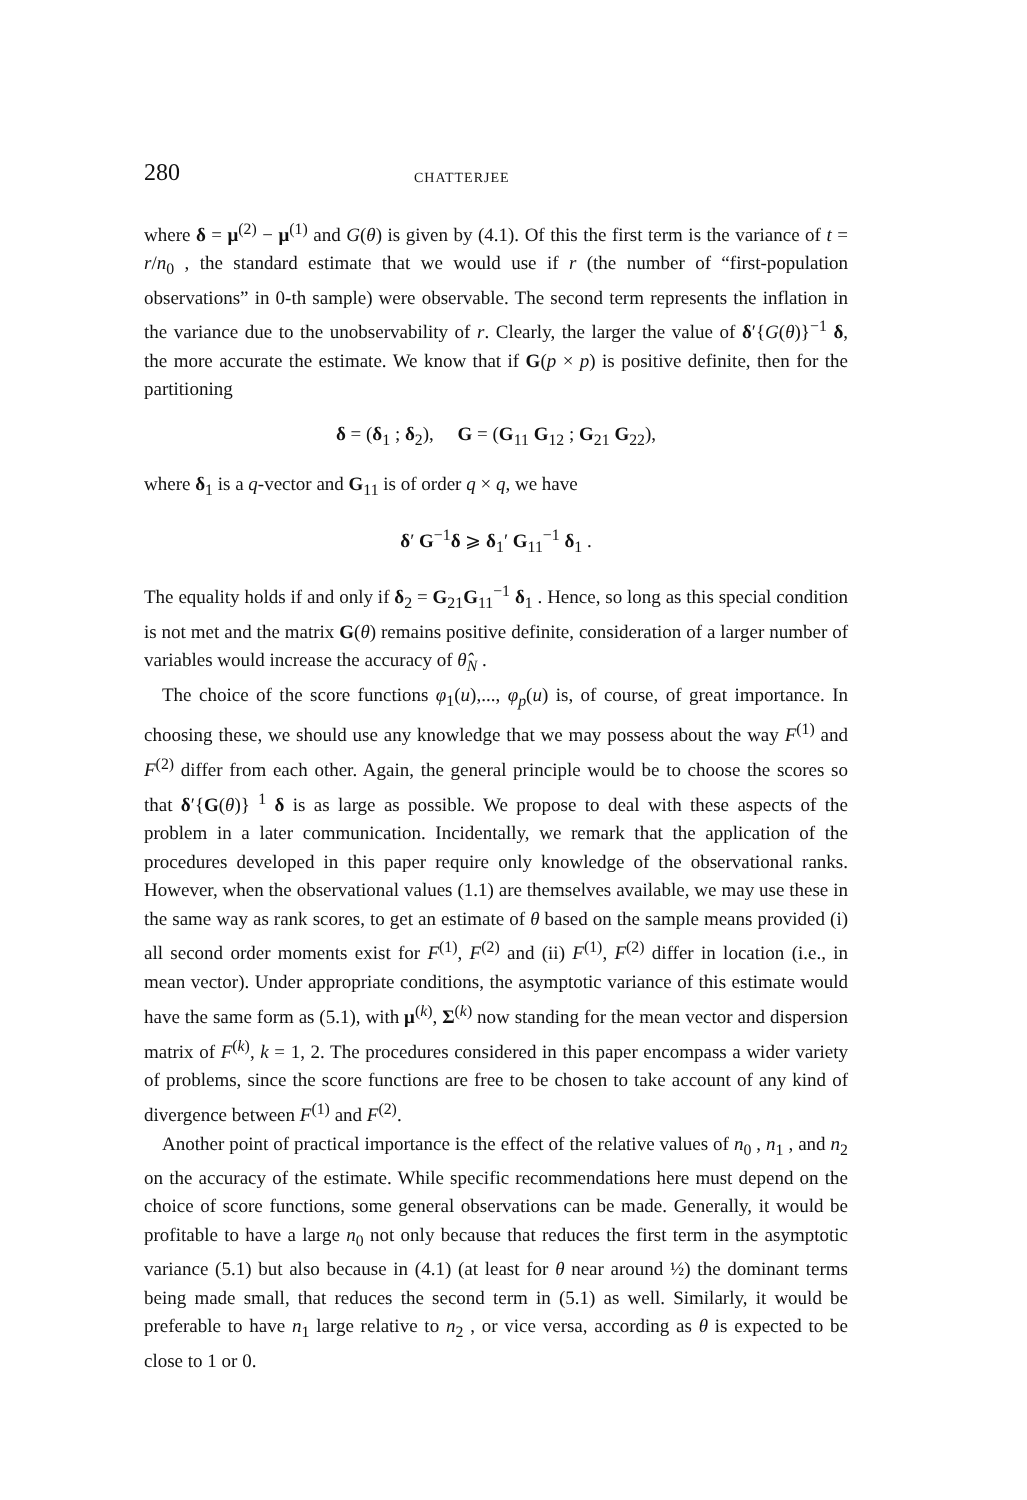280 CHATTERJEE
where δ = μ<sup>(2)</sup> − μ<sup>(1)</sup> and G(θ) is given by (4.1). Of this the first term is the variance of t = r/n<sub>0</sub> , the standard estimate that we would use if r (the number of “first-population observations” in 0-th sample) were observable. The second term represents the inflation in the variance due to the unobservability of r. Clearly, the larger the value of δ′{G(θ)}<sup>−1</sup> δ, the more accurate the estimate. We know that if G(p × p) is positive definite, then for the partitioning
δ = (δ<sub>1</sub> ; δ<sub>2</sub>), G = (G<sub>11</sub> G<sub>12</sub> ; G<sub>21</sub> G<sub>22</sub>),
where δ<sub>1</sub> is a q-vector and G<sub>11</sub> is of order q × q, we have
δ′ G<sup>−1</sup>δ ⩾ δ<sub>1</sub>′ G<sub>11</sub><sup>−1</sup> δ<sub>1</sub> .
The equality holds if and only if δ<sub>2</sub> = G<sub>21</sub>G<sub>11</sub><sup>−1</sup> δ<sub>1</sub> . Hence, so long as this special condition is not met and the matrix G(θ) remains positive definite, consideration of a larger number of variables would increase the accuracy of θ̂<sub>N</sub> .
The choice of the score functions φ<sub>1</sub>(u),..., φ<sub>p</sub>(u) is, of course, of great importance. In choosing these, we should use any knowledge that we may possess about the way F<sup>(1)</sup> and F<sup>(2)</sup> differ from each other. Again, the general principle would be to choose the scores so that δ′{G(θ)} <sup>1</sup> δ is as large as possible. We propose to deal with these aspects of the problem in a later communication. Incidentally, we remark that the application of the procedures developed in this paper require only knowledge of the observational ranks. However, when the observational values (1.1) are themselves available, we may use these in the same way as rank scores, to get an estimate of θ based on the sample means provided (i) all second order moments exist for F<sup>(1)</sup>, F<sup>(2)</sup> and (ii) F<sup>(1)</sup>, F<sup>(2)</sup> differ in location (i.e., in mean vector). Under appropriate conditions, the asymptotic variance of this estimate would have the same form as (5.1), with μ<sup>(k)</sup>, Σ<sup>(k)</sup> now standing for the mean vector and dispersion matrix of F<sup>(k)</sup>, k = 1, 2. The procedures considered in this paper encompass a wider variety of problems, since the score functions are free to be chosen to take account of any kind of divergence between F<sup>(1)</sup> and F<sup>(2)</sup>.
Another point of practical importance is the effect of the relative values of n<sub>0</sub> , n<sub>1</sub> , and n<sub>2</sub> on the accuracy of the estimate. While specific recommendations here must depend on the choice of score functions, some general observations can be made. Generally, it would be profitable to have a large n<sub>0</sub> not only because that reduces the first term in the asymptotic variance (5.1) but also because in (4.1) (at least for θ near around ½) the dominant terms being made small, that reduces the second term in (5.1) as well. Similarly, it would be preferable to have n<sub>1</sub> large relative to n<sub>2</sub> , or vice versa, according as θ is expected to be close to 1 or 0.